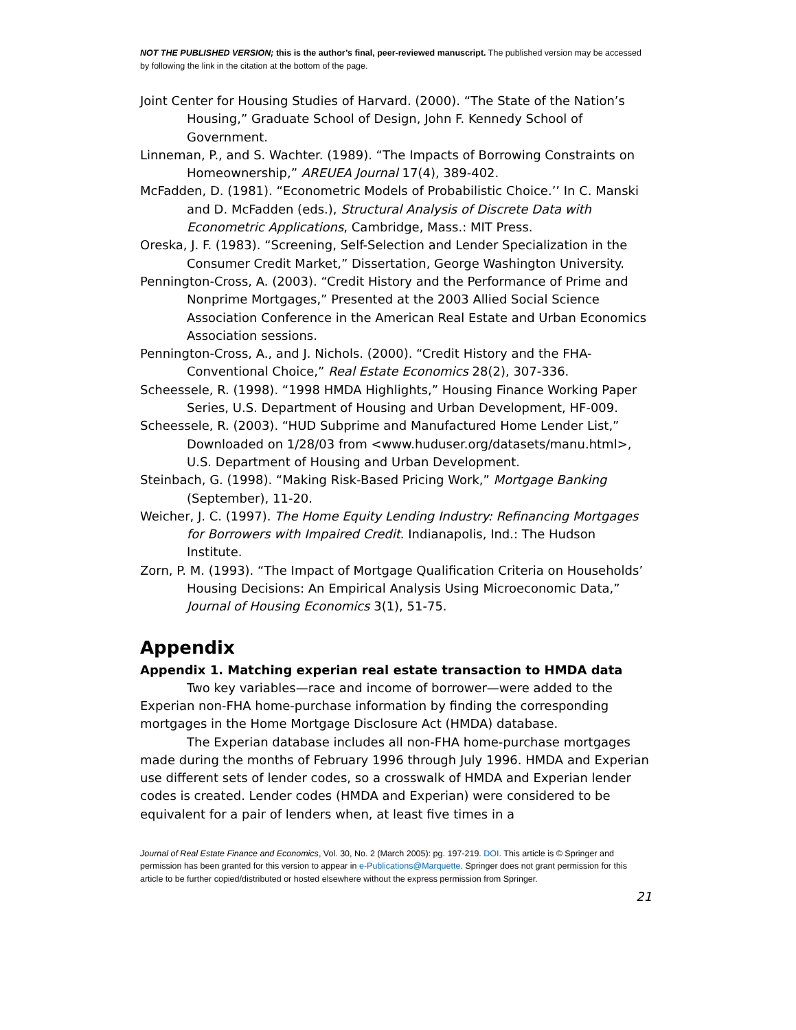NOT THE PUBLISHED VERSION; this is the author’s final, peer-reviewed manuscript. The published version may be accessed by following the link in the citation at the bottom of the page.
Joint Center for Housing Studies of Harvard. (2000). “The State of the Nation’s Housing,” Graduate School of Design, John F. Kennedy School of Government.
Linneman, P., and S. Wachter. (1989). “The Impacts of Borrowing Constraints on Homeownership,” AREUEA Journal 17(4), 389-402.
McFadden, D. (1981). “Econometric Models of Probabilistic Choice.’’ In C. Manski and D. McFadden (eds.), Structural Analysis of Discrete Data with Econometric Applications, Cambridge, Mass.: MIT Press.
Oreska, J. F. (1983). “Screening, Self-Selection and Lender Specialization in the Consumer Credit Market,” Dissertation, George Washington University.
Pennington-Cross, A. (2003). “Credit History and the Performance of Prime and Nonprime Mortgages,” Presented at the 2003 Allied Social Science Association Conference in the American Real Estate and Urban Economics Association sessions.
Pennington-Cross, A., and J. Nichols. (2000). “Credit History and the FHA-Conventional Choice,” Real Estate Economics 28(2), 307-336.
Scheessele, R. (1998). “1998 HMDA Highlights,” Housing Finance Working Paper Series, U.S. Department of Housing and Urban Development, HF-009.
Scheessele, R. (2003). “HUD Subprime and Manufactured Home Lender List,” Downloaded on 1/28/03 from <www.huduser.org/datasets/manu.html>, U.S. Department of Housing and Urban Development.
Steinbach, G. (1998). “Making Risk-Based Pricing Work,” Mortgage Banking (September), 11-20.
Weicher, J. C. (1997). The Home Equity Lending Industry: Refinancing Mortgages for Borrowers with Impaired Credit. Indianapolis, Ind.: The Hudson Institute.
Zorn, P. M. (1993). “The Impact of Mortgage Qualification Criteria on Households’ Housing Decisions: An Empirical Analysis Using Microeconomic Data,” Journal of Housing Economics 3(1), 51-75.
Appendix
Appendix 1. Matching experian real estate transaction to HMDA data
Two key variables—race and income of borrower—were added to the Experian non-FHA home-purchase information by finding the corresponding mortgages in the Home Mortgage Disclosure Act (HMDA) database.
The Experian database includes all non-FHA home-purchase mortgages made during the months of February 1996 through July 1996. HMDA and Experian use different sets of lender codes, so a crosswalk of HMDA and Experian lender codes is created. Lender codes (HMDA and Experian) were considered to be equivalent for a pair of lenders when, at least five times in a
Journal of Real Estate Finance and Economics, Vol. 30, No. 2 (March 2005): pg. 197-219. DOI. This article is © Springer and permission has been granted for this version to appear in e-Publications@Marquette. Springer does not grant permission for this article to be further copied/distributed or hosted elsewhere without the express permission from Springer.
21